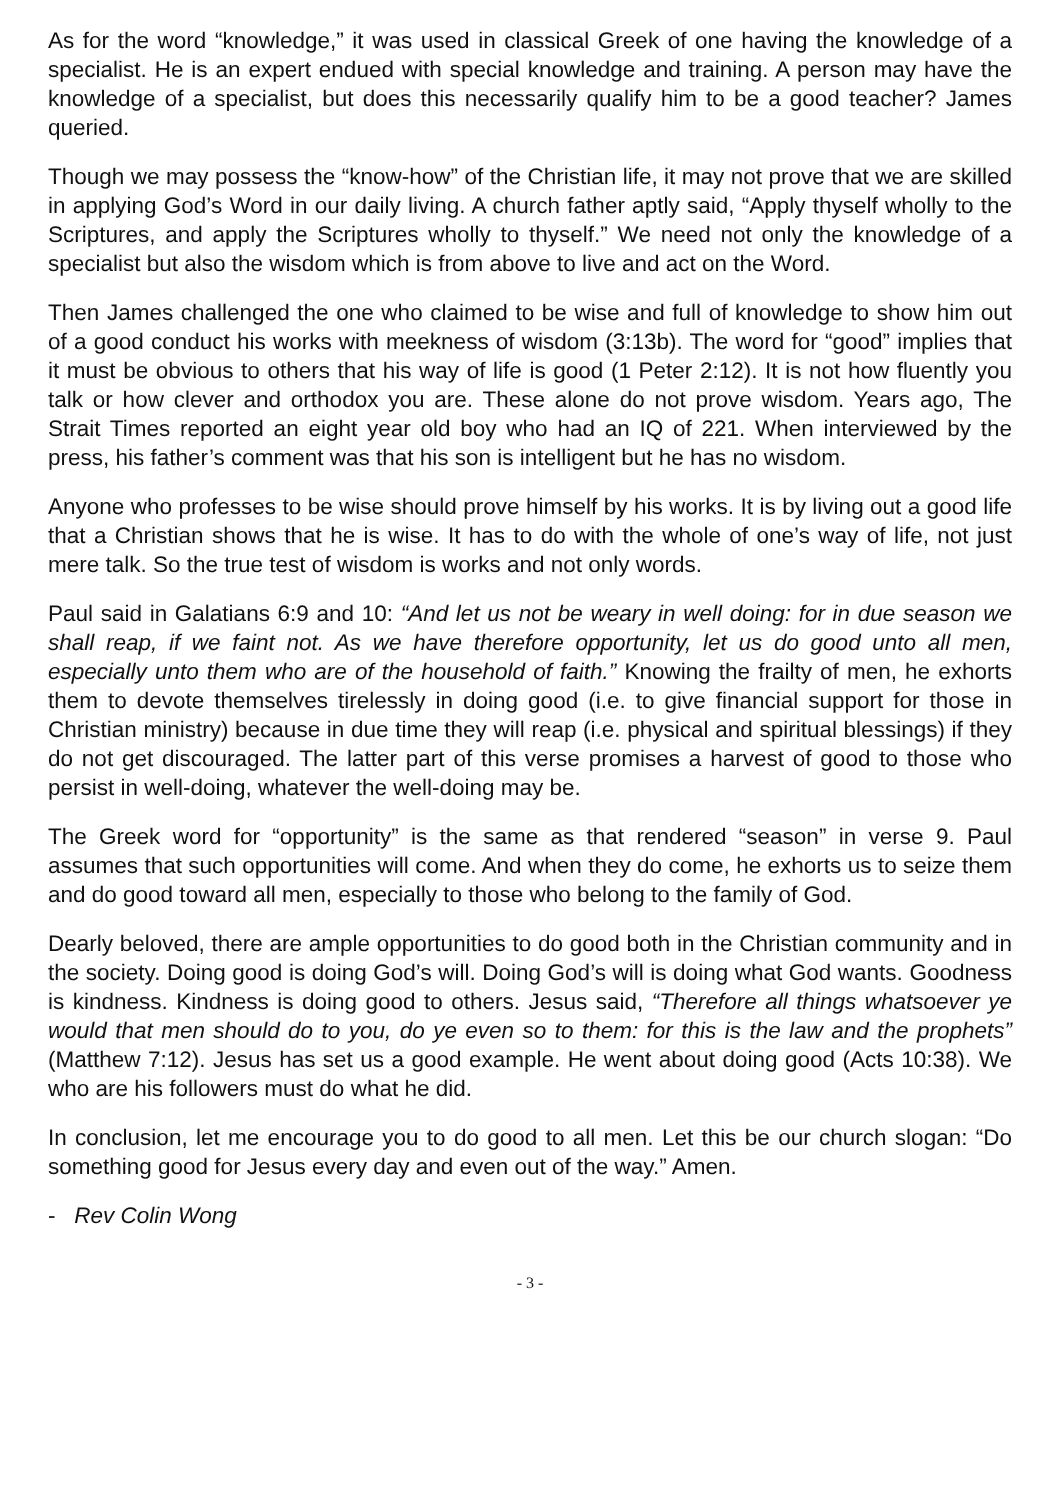As for the word “knowledge,” it was used in classical Greek of one having the knowledge of a specialist. He is an expert endued with special knowledge and training. A person may have the knowledge of a specialist, but does this necessarily qualify him to be a good teacher? James queried.
Though we may possess the “know-how” of the Christian life, it may not prove that we are skilled in applying God’s Word in our daily living. A church father aptly said, “Apply thyself wholly to the Scriptures, and apply the Scriptures wholly to thyself.” We need not only the knowledge of a specialist but also the wisdom which is from above to live and act on the Word.
Then James challenged the one who claimed to be wise and full of knowledge to show him out of a good conduct his works with meekness of wisdom (3:13b). The word for “good” implies that it must be obvious to others that his way of life is good (1 Peter 2:12). It is not how fluently you talk or how clever and orthodox you are. These alone do not prove wisdom. Years ago, The Strait Times reported an eight year old boy who had an IQ of 221. When interviewed by the press, his father’s comment was that his son is intelligent but he has no wisdom.
Anyone who professes to be wise should prove himself by his works. It is by living out a good life that a Christian shows that he is wise. It has to do with the whole of one’s way of life, not just mere talk. So the true test of wisdom is works and not only words.
Paul said in Galatians 6:9 and 10: “And let us not be weary in well doing: for in due season we shall reap, if we faint not. As we have therefore opportunity, let us do good unto all men, especially unto them who are of the household of faith.” Knowing the frailty of men, he exhorts them to devote themselves tirelessly in doing good (i.e. to give financial support for those in Christian ministry) because in due time they will reap (i.e. physical and spiritual blessings) if they do not get discouraged. The latter part of this verse promises a harvest of good to those who persist in well-doing, whatever the well-doing may be.
The Greek word for “opportunity” is the same as that rendered “season” in verse 9. Paul assumes that such opportunities will come. And when they do come, he exhorts us to seize them and do good toward all men, especially to those who belong to the family of God.
Dearly beloved, there are ample opportunities to do good both in the Christian community and in the society. Doing good is doing God’s will. Doing God’s will is doing what God wants. Goodness is kindness. Kindness is doing good to others. Jesus said, “Therefore all things whatsoever ye would that men should do to you, do ye even so to them: for this is the law and the prophets” (Matthew 7:12). Jesus has set us a good example. He went about doing good (Acts 10:38). We who are his followers must do what he did.
In conclusion, let me encourage you to do good to all men. Let this be our church slogan: “Do something good for Jesus every day and even out of the way.” Amen.
- Rev Colin Wong
- 3 -